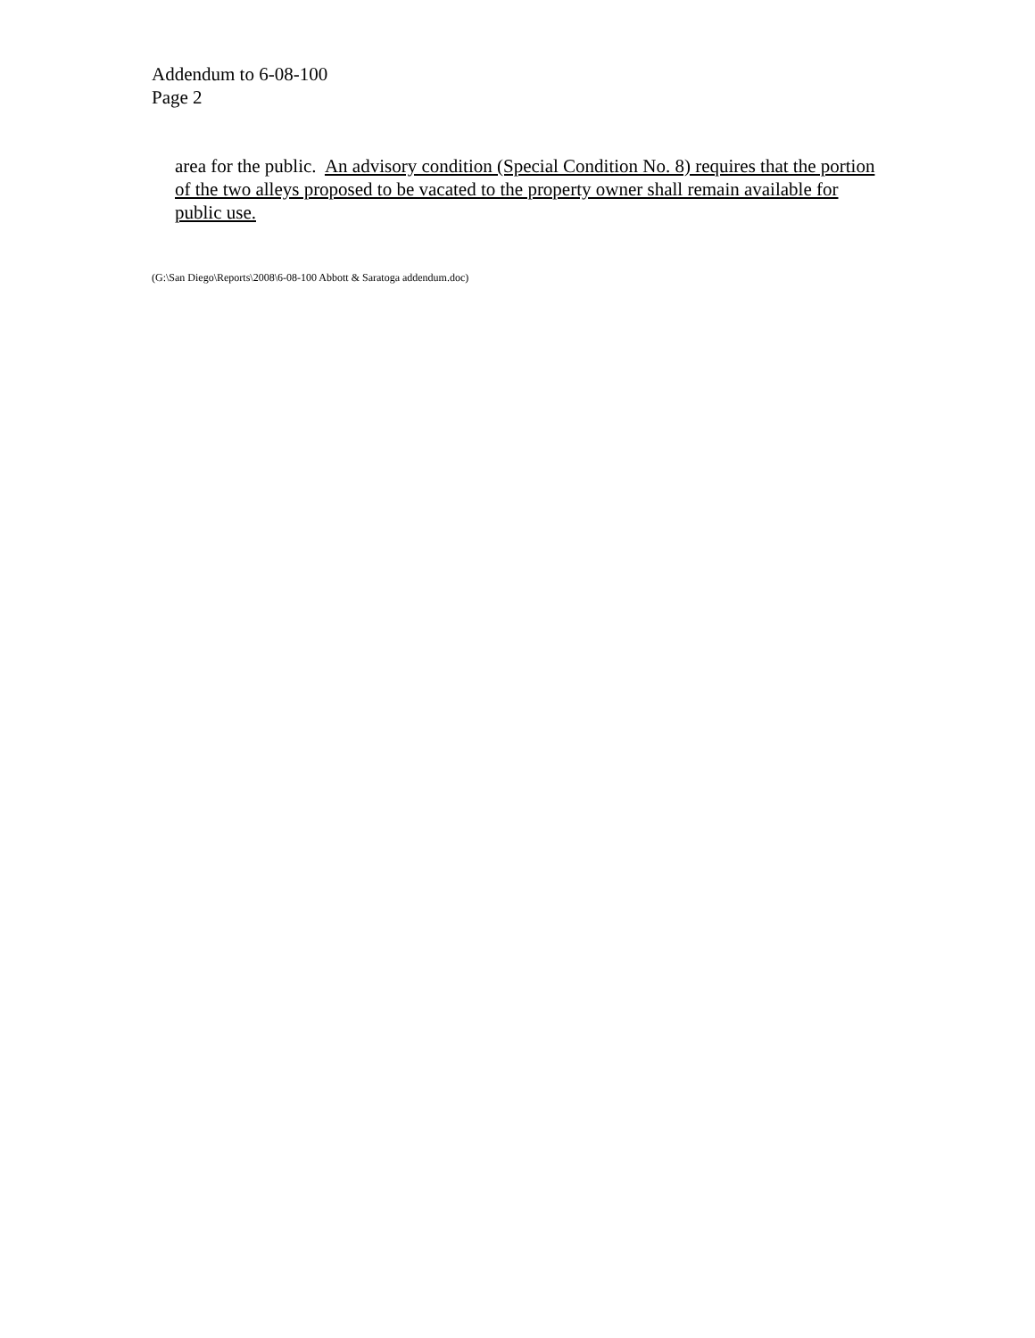Addendum to 6-08-100
Page 2
area for the public. An advisory condition (Special Condition No. 8) requires that the portion of the two alleys proposed to be vacated to the property owner shall remain available for public use.
(G:\San Diego\Reports\2008\6-08-100 Abbott & Saratoga addendum.doc)